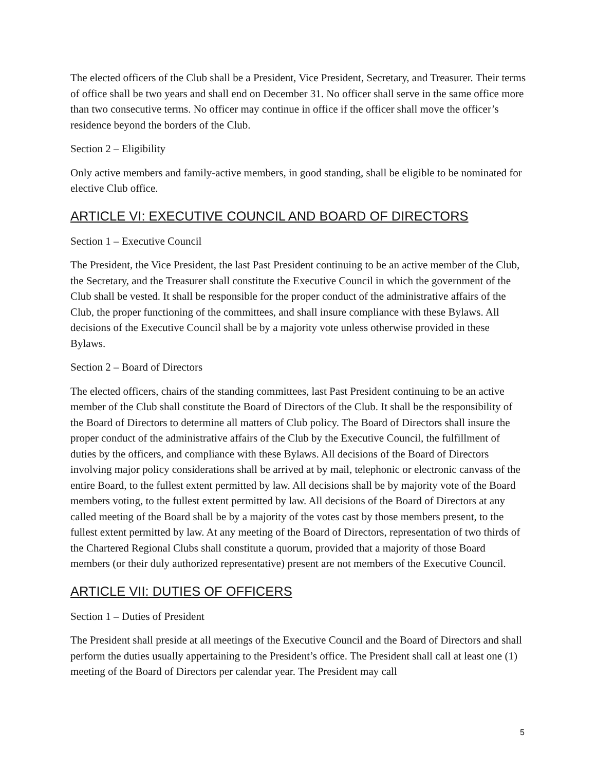The elected officers of the Club shall be a President, Vice President, Secretary, and Treasurer. Their terms of office shall be two years and shall end on December 31. No officer shall serve in the same office more than two consecutive terms. No officer may continue in office if the officer shall move the officer’s residence beyond the borders of the Club.
Section 2 – Eligibility
Only active members and family-active members, in good standing, shall be eligible to be nominated for elective Club office.
ARTICLE VI: EXECUTIVE COUNCIL AND BOARD OF DIRECTORS
Section 1 – Executive Council
The President, the Vice President, the last Past President continuing to be an active member of the Club, the Secretary, and the Treasurer shall constitute the Executive Council in which the government of the Club shall be vested. It shall be responsible for the proper conduct of the administrative affairs of the Club, the proper functioning of the committees, and shall insure compliance with these Bylaws. All decisions of the Executive Council shall be by a majority vote unless otherwise provided in these Bylaws.
Section 2 – Board of Directors
The elected officers, chairs of the standing committees, last Past President continuing to be an active member of the Club shall constitute the Board of Directors of the Club. It shall be the responsibility of the Board of Directors to determine all matters of Club policy. The Board of Directors shall insure the proper conduct of the administrative affairs of the Club by the Executive Council, the fulfillment of duties by the officers, and compliance with these Bylaws. All decisions of the Board of Directors involving major policy considerations shall be arrived at by mail, telephonic or electronic canvass of the entire Board, to the fullest extent permitted by law. All decisions shall be by majority vote of the Board members voting, to the fullest extent permitted by law. All decisions of the Board of Directors at any called meeting of the Board shall be by a majority of the votes cast by those members present, to the fullest extent permitted by law. At any meeting of the Board of Directors, representation of two thirds of the Chartered Regional Clubs shall constitute a quorum, provided that a majority of those Board members (or their duly authorized representative) present are not members of the Executive Council.
ARTICLE VII: DUTIES OF OFFICERS
Section 1 – Duties of President
The President shall preside at all meetings of the Executive Council and the Board of Directors and shall perform the duties usually appertaining to the President’s office. The President shall call at least one (1) meeting of the Board of Directors per calendar year. The President may call
5